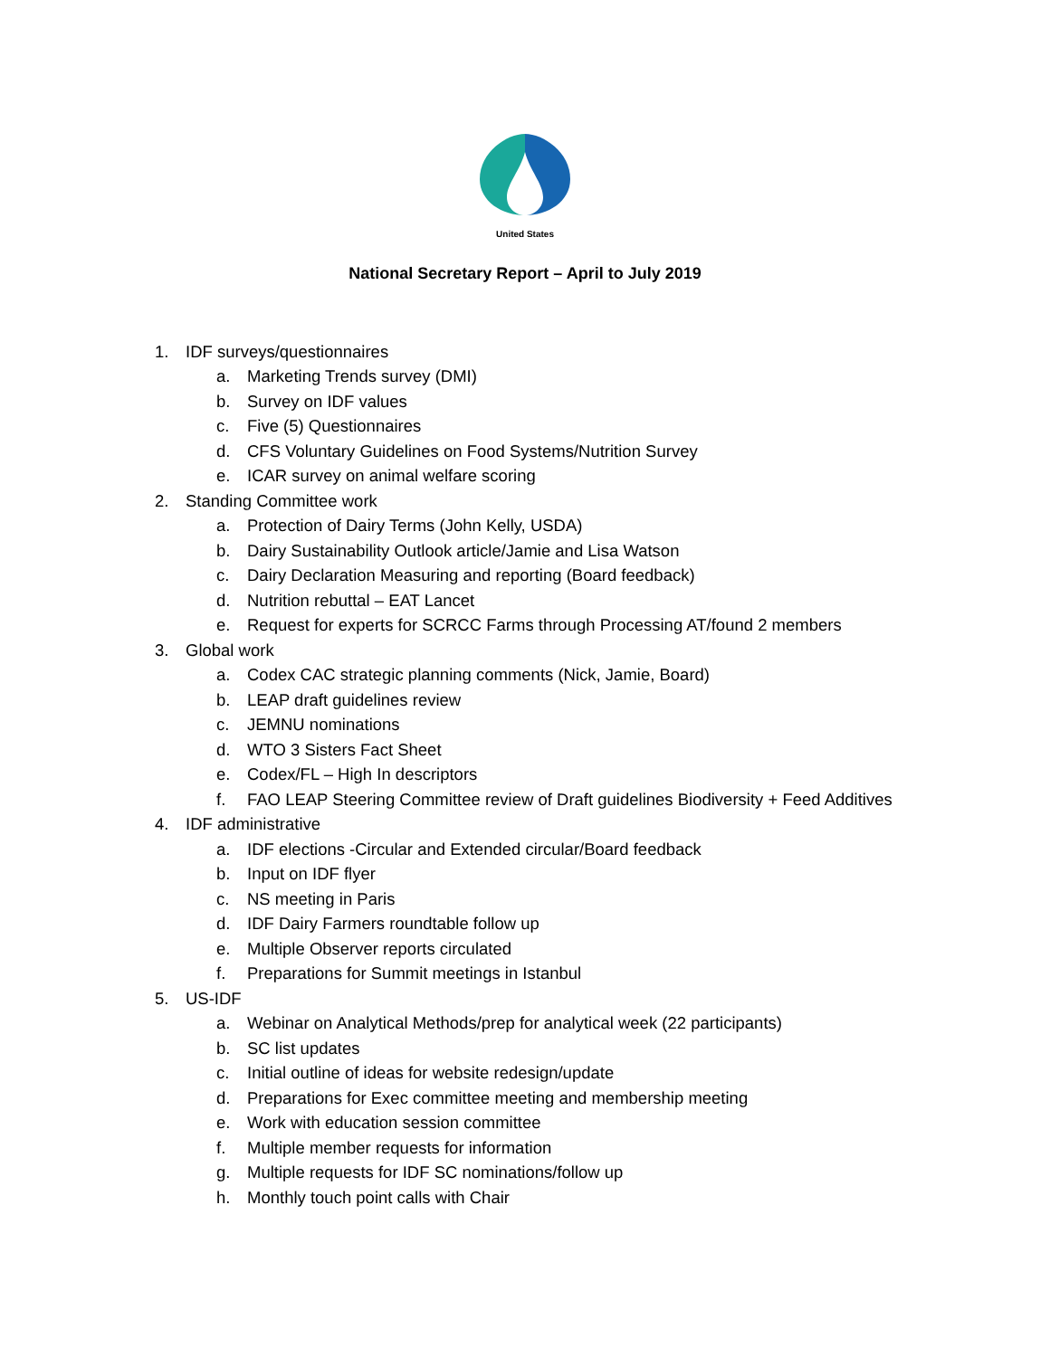United States
National Secretary Report – April to July 2019
1. IDF surveys/questionnaires
a. Marketing Trends survey (DMI)
b. Survey on IDF values
c. Five (5) Questionnaires
d. CFS Voluntary Guidelines on Food Systems/Nutrition Survey
e. ICAR survey on animal welfare scoring
2. Standing Committee work
a. Protection of Dairy Terms (John Kelly, USDA)
b. Dairy Sustainability Outlook article/Jamie and Lisa Watson
c. Dairy Declaration Measuring and reporting (Board feedback)
d. Nutrition rebuttal – EAT Lancet
e. Request for experts for SCRCC Farms through Processing AT/found 2 members
3. Global work
a. Codex CAC strategic planning comments (Nick, Jamie, Board)
b. LEAP draft guidelines review
c. JEMNU nominations
d. WTO 3 Sisters Fact Sheet
e. Codex/FL – High In descriptors
f. FAO LEAP Steering Committee review of Draft guidelines Biodiversity + Feed Additives
4. IDF administrative
a. IDF elections -Circular and Extended circular/Board feedback
b. Input on IDF flyer
c. NS meeting in Paris
d. IDF Dairy Farmers roundtable follow up
e. Multiple Observer reports circulated
f. Preparations for Summit meetings in Istanbul
5. US-IDF
a. Webinar on Analytical Methods/prep for analytical week (22 participants)
b. SC list updates
c. Initial outline of ideas for website redesign/update
d. Preparations for Exec committee meeting and membership meeting
e. Work with education session committee
f. Multiple member requests for information
g. Multiple requests for IDF SC nominations/follow up
h. Monthly touch point calls with Chair